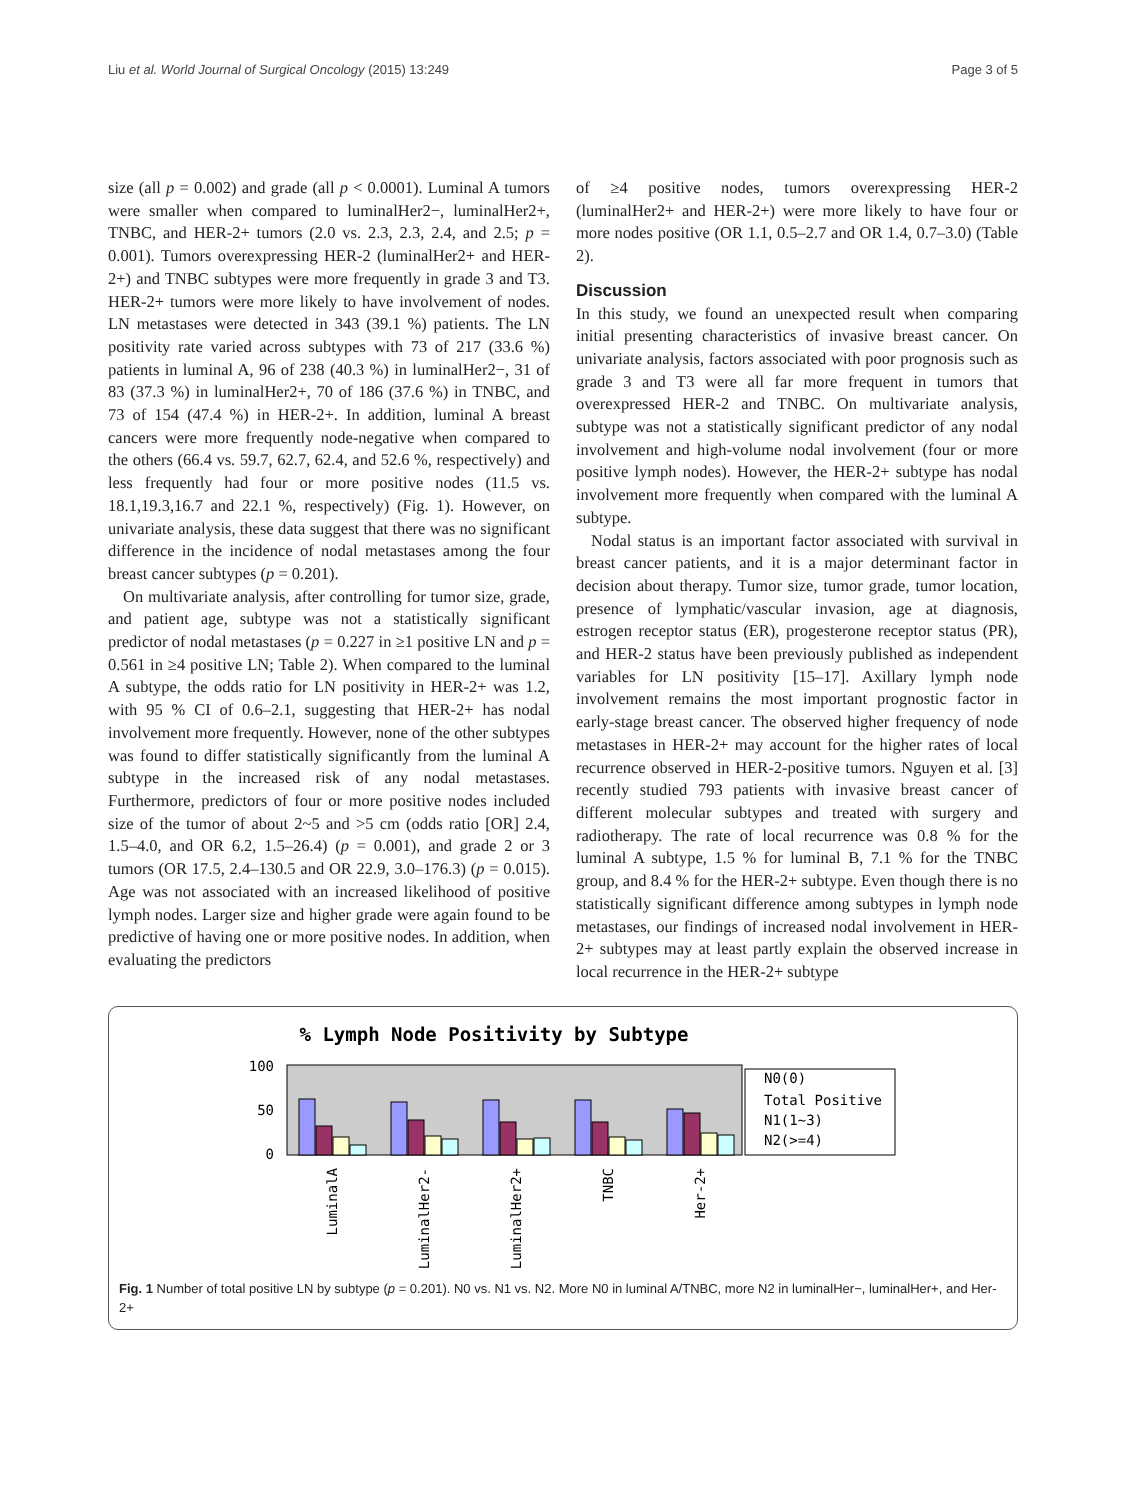Liu et al. World Journal of Surgical Oncology (2015) 13:249 Page 3 of 5
size (all p = 0.002) and grade (all p < 0.0001). Luminal A tumors were smaller when compared to luminalHer2−, luminalHer2+, TNBC, and HER-2+ tumors (2.0 vs. 2.3, 2.3, 2.4, and 2.5; p = 0.001). Tumors overexpressing HER-2 (luminalHer2+ and HER-2+) and TNBC subtypes were more frequently in grade 3 and T3. HER-2+ tumors were more likely to have involvement of nodes. LN metastases were detected in 343 (39.1 %) patients. The LN positivity rate varied across subtypes with 73 of 217 (33.6 %) patients in luminal A, 96 of 238 (40.3 %) in luminalHer2−, 31 of 83 (37.3 %) in luminalHer2+, 70 of 186 (37.6 %) in TNBC, and 73 of 154 (47.4 %) in HER-2+. In addition, luminal A breast cancers were more frequently node-negative when compared to the others (66.4 vs. 59.7, 62.7, 62.4, and 52.6 %, respectively) and less frequently had four or more positive nodes (11.5 vs. 18.1,19.3,16.7 and 22.1 %, respectively) (Fig. 1). However, on univariate analysis, these data suggest that there was no significant difference in the incidence of nodal metastases among the four breast cancer subtypes (p = 0.201).
On multivariate analysis, after controlling for tumor size, grade, and patient age, subtype was not a statistically significant predictor of nodal metastases (p = 0.227 in ≥1 positive LN and p = 0.561 in ≥4 positive LN; Table 2). When compared to the luminal A subtype, the odds ratio for LN positivity in HER-2+ was 1.2, with 95 % CI of 0.6–2.1, suggesting that HER-2+ has nodal involvement more frequently. However, none of the other subtypes was found to differ statistically significantly from the luminal A subtype in the increased risk of any nodal metastases. Furthermore, predictors of four or more positive nodes included size of the tumor of about 2~5 and >5 cm (odds ratio [OR] 2.4, 1.5–4.0, and OR 6.2, 1.5–26.4) (p = 0.001), and grade 2 or 3 tumors (OR 17.5, 2.4–130.5 and OR 22.9, 3.0–176.3) (p = 0.015). Age was not associated with an increased likelihood of positive lymph nodes. Larger size and higher grade were again found to be predictive of having one or more positive nodes. In addition, when evaluating the predictors
of ≥4 positive nodes, tumors overexpressing HER-2 (luminalHer2+ and HER-2+) were more likely to have four or more nodes positive (OR 1.1, 0.5–2.7 and OR 1.4, 0.7–3.0) (Table 2).
Discussion
In this study, we found an unexpected result when comparing initial presenting characteristics of invasive breast cancer. On univariate analysis, factors associated with poor prognosis such as grade 3 and T3 were all far more frequent in tumors that overexpressed HER-2 and TNBC. On multivariate analysis, subtype was not a statistically significant predictor of any nodal involvement and high-volume nodal involvement (four or more positive lymph nodes). However, the HER-2+ subtype has nodal involvement more frequently when compared with the luminal A subtype.
Nodal status is an important factor associated with survival in breast cancer patients, and it is a major determinant factor in decision about therapy. Tumor size, tumor grade, tumor location, presence of lymphatic/vascular invasion, age at diagnosis, estrogen receptor status (ER), progesterone receptor status (PR), and HER-2 status have been previously published as independent variables for LN positivity [15–17]. Axillary lymph node involvement remains the most important prognostic factor in early-stage breast cancer. The observed higher frequency of node metastases in HER-2+ may account for the higher rates of local recurrence observed in HER-2-positive tumors. Nguyen et al. [3] recently studied 793 patients with invasive breast cancer of different molecular subtypes and treated with surgery and radiotherapy. The rate of local recurrence was 0.8 % for the luminal A subtype, 1.5 % for luminal B, 7.1 % for the TNBC group, and 8.4 % for the HER-2+ subtype. Even though there is no statistically significant difference among subtypes in lymph node metastases, our findings of increased nodal involvement in HER-2+ subtypes may at least partly explain the observed increase in local recurrence in the HER-2+ subtype
% Lymph Node Positivity by Subtype
100
50
0
N0(0)
Total Positive
N1(1~3)
N2(>=4)
LuminalA
LuminalHer2-
LuminalHer2+
TNBC
Her-2+
Fig. 1 Number of total positive LN by subtype (p = 0.201). N0 vs. N1 vs. N2. More N0 in luminal A/TNBC, more N2 in luminalHer−, luminalHer+, and Her-2+